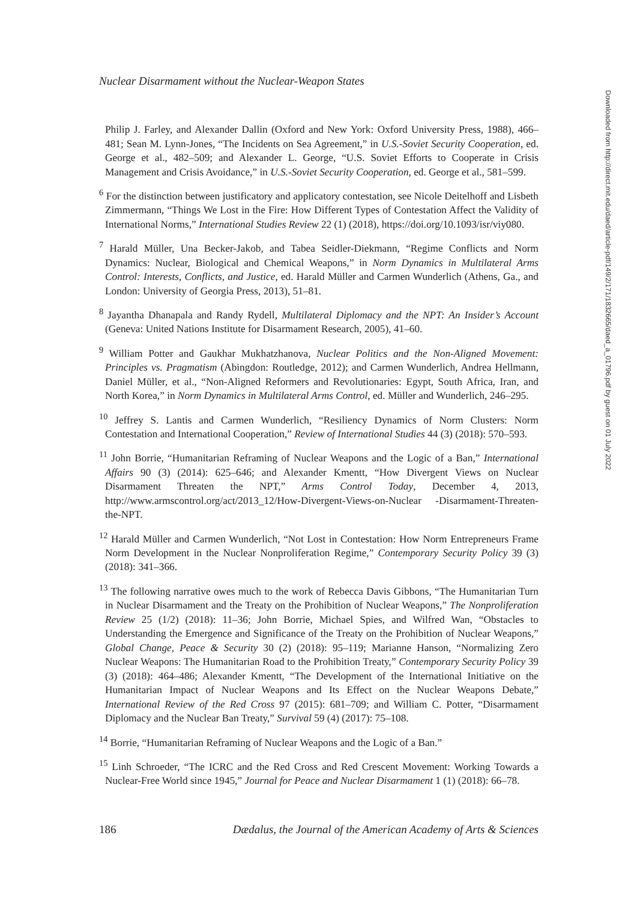Nuclear Disarmament without the Nuclear-Weapon States
Philip J. Farley, and Alexander Dallin (Oxford and New York: Oxford University Press, 1988), 466–481; Sean M. Lynn-Jones, “The Incidents on Sea Agreement,” in U.S.-Soviet Security Cooperation, ed. George et al., 482–509; and Alexander L. George, “U.S. Soviet Efforts to Cooperate in Crisis Management and Crisis Avoidance,” in U.S.-Soviet Security Cooperation, ed. George et al., 581–599.
<sup>6</sup> For the distinction between justificatory and applicatory contestation, see Nicole Deitelhoff and Lisbeth Zimmermann, “Things We Lost in the Fire: How Different Types of Contestation Affect the Validity of International Norms,” International Studies Review 22 (1) (2018), https://doi.org/10.1093/isr/viy080.
<sup>7</sup> Harald Müller, Una Becker-Jakob, and Tabea Seidler-Diekmann, “Regime Conflicts and Norm Dynamics: Nuclear, Biological and Chemical Weapons,” in Norm Dynamics in Multilateral Arms Control: Interests, Conflicts, and Justice, ed. Harald Müller and Carmen Wunderlich (Athens, Ga., and London: University of Georgia Press, 2013), 51–81.
<sup>8</sup> Jayantha Dhanapala and Randy Rydell, Multilateral Diplomacy and the NPT: An Insider’s Account (Geneva: United Nations Institute for Disarmament Research, 2005), 41–60.
<sup>9</sup> William Potter and Gaukhar Mukhatzhanova, Nuclear Politics and the Non-Aligned Movement: Principles vs. Pragmatism (Abingdon: Routledge, 2012); and Carmen Wunderlich, Andrea Hellmann, Daniel Müller, et al., “Non-Aligned Reformers and Revolutionaries: Egypt, South Africa, Iran, and North Korea,” in Norm Dynamics in Multilateral Arms Control, ed. Müller and Wunderlich, 246–295.
<sup>10</sup> Jeffrey S. Lantis and Carmen Wunderlich, “Resiliency Dynamics of Norm Clusters: Norm Contestation and International Cooperation,” Review of International Studies 44 (3) (2018): 570–593.
<sup>11</sup> John Borrie, “Humanitarian Reframing of Nuclear Weapons and the Logic of a Ban,” International Affairs 90 (3) (2014): 625–646; and Alexander Kmentt, “How Divergent Views on Nuclear Disarmament Threaten the NPT,” Arms Control Today, December 4, 2013, http://www.armscontrol.org/act/2013_12/How-Divergent-Views-on-Nuclear -Disarmament-Threaten-the-NPT.
<sup>12</sup> Harald Müller and Carmen Wunderlich, “Not Lost in Contestation: How Norm Entrepreneurs Frame Norm Development in the Nuclear Nonproliferation Regime,” Contemporary Security Policy 39 (3) (2018): 341–366.
<sup>13</sup> The following narrative owes much to the work of Rebecca Davis Gibbons, “The Humanitarian Turn in Nuclear Disarmament and the Treaty on the Prohibition of Nuclear Weapons,” The Nonproliferation Review 25 (1/2) (2018): 11–36; John Borrie, Michael Spies, and Wilfred Wan, “Obstacles to Understanding the Emergence and Significance of the Treaty on the Prohibition of Nuclear Weapons,” Global Change, Peace & Security 30 (2) (2018): 95–119; Marianne Hanson, “Normalizing Zero Nuclear Weapons: The Humanitarian Road to the Prohibition Treaty,” Contemporary Security Policy 39 (3) (2018): 464–486; Alexander Kmentt, “The Development of the International Initiative on the Humanitarian Impact of Nuclear Weapons and Its Effect on the Nuclear Weapons Debate,” International Review of the Red Cross 97 (2015): 681–709; and William C. Potter, “Disarmament Diplomacy and the Nuclear Ban Treaty,” Survival 59 (4) (2017): 75–108.
<sup>14</sup> Borrie, “Humanitarian Reframing of Nuclear Weapons and the Logic of a Ban.”
<sup>15</sup> Linh Schroeder, “The ICRC and the Red Cross and Red Crescent Movement: Working Towards a Nuclear-Free World since 1945,” Journal for Peace and Nuclear Disarmament 1 (1) (2018): 66–78.
186 Dædalus, the Journal of the American Academy of Arts & Sciences
Downloaded from http://direct.mit.edu/daed/article-pdf/149/2/171/1832665/daed_a_01796.pdf by guest on 01 July 2022